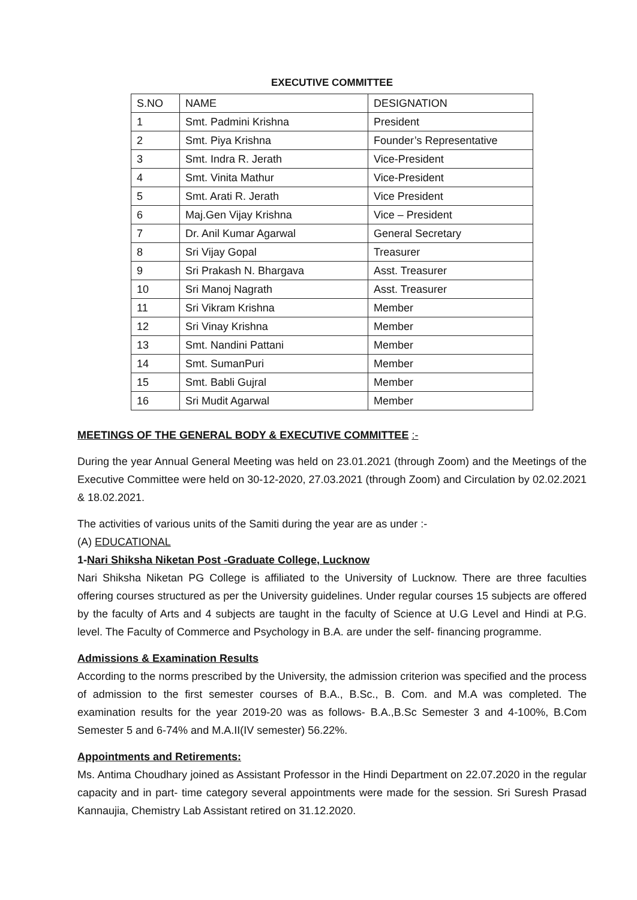EXECUTIVE COMMITTEE
| S.NO | NAME | DESIGNATION |
| 1 | Smt. Padmini Krishna | President |
| 2 | Smt. Piya Krishna | Founder’s Representative |
| 3 | Smt. Indra R. Jerath | Vice-President |
| 4 | Smt. Vinita Mathur | Vice-President |
| 5 | Smt. Arati R. Jerath | Vice President |
| 6 | Maj.Gen Vijay Krishna | Vice – President |
| 7 | Dr. Anil Kumar Agarwal | General Secretary |
| 8 | Sri Vijay Gopal | Treasurer |
| 9 | Sri Prakash N. Bhargava | Asst. Treasurer |
| 10 | Sri Manoj Nagrath | Asst. Treasurer |
| 11 | Sri Vikram Krishna | Member |
| 12 | Sri Vinay Krishna | Member |
| 13 | Smt. Nandini Pattani | Member |
| 14 | Smt. SumanPuri | Member |
| 15 | Smt. Babli Gujral | Member |
| 16 | Sri Mudit Agarwal | Member |
MEETINGS OF THE GENERAL BODY & EXECUTIVE COMMITTEE :-
During the year Annual General Meeting was held on 23.01.2021 (through Zoom) and the Meetings of the Executive Committee were held on 30-12-2020, 27.03.2021 (through Zoom) and Circulation by 02.02.2021 & 18.02.2021.
The activities of various units of the Samiti during the year are as under :-
(A) EDUCATIONAL
1-Nari Shiksha Niketan Post -Graduate College, Lucknow
Nari Shiksha Niketan PG College is affiliated to the University of Lucknow. There are three faculties offering courses structured as per the University guidelines. Under regular courses 15 subjects are offered by the faculty of Arts and 4 subjects are taught in the faculty of Science at U.G Level and Hindi at P.G. level. The Faculty of Commerce and Psychology in B.A. are under the self- financing programme.
Admissions & Examination Results
According to the norms prescribed by the University, the admission criterion was specified and the process of admission to the first semester courses of B.A., B.Sc., B. Com. and M.A was completed. The examination results for the year 2019-20 was as follows- B.A.,B.Sc Semester 3 and 4-100%, B.Com Semester 5 and 6-74% and M.A.II(IV semester) 56.22%.
Appointments and Retirements:
Ms. Antima Choudhary joined as Assistant Professor in the Hindi Department on 22.07.2020 in the regular capacity and in part- time category several appointments were made for the session. Sri Suresh Prasad Kannaujia, Chemistry Lab Assistant retired on 31.12.2020.